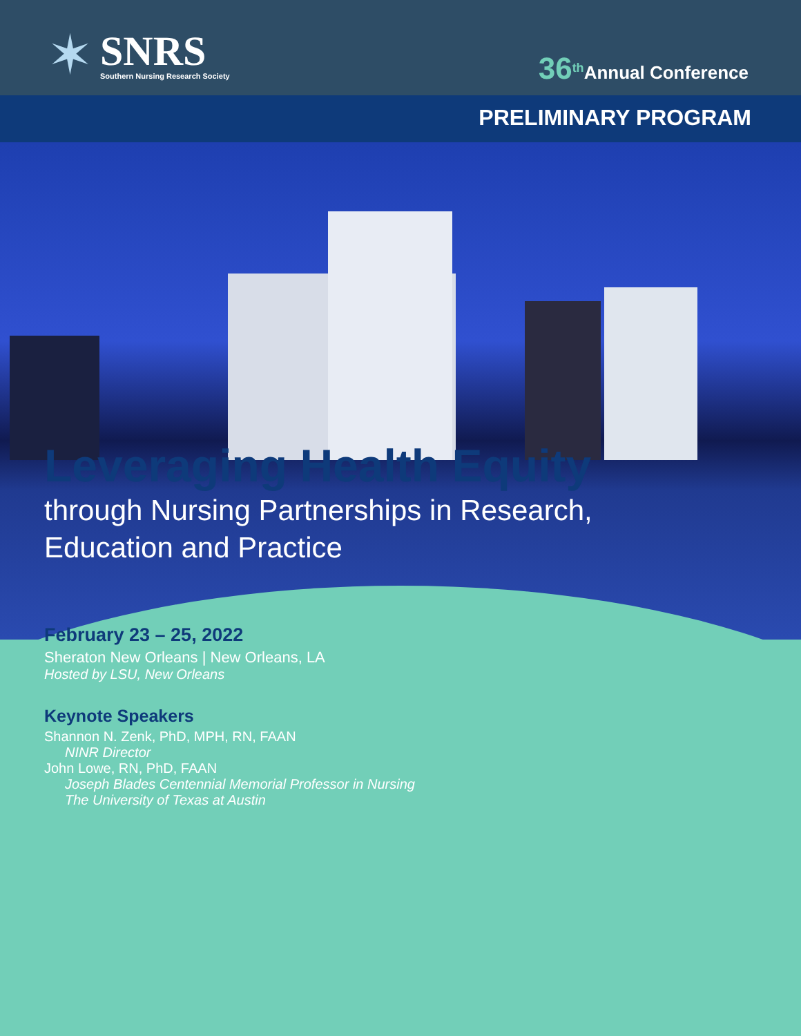✶
SNRS
Southern Nursing Research Society
36<sup>th</sup>Annual Conference
PRELIMINARY PROGRAM
Leveraging Health Equity
through Nursing Partnerships in Research,
Education and Practice
February 23 – 25, 2022
Sheraton New Orleans | New Orleans, LA
Hosted by LSU, New Orleans
Keynote Speakers
Shannon N. Zenk, PhD, MPH, RN, FAAN
NINR Director
John Lowe, RN, PhD, FAAN
Joseph Blades Centennial Memorial Professor in Nursing
The University of Texas at Austin